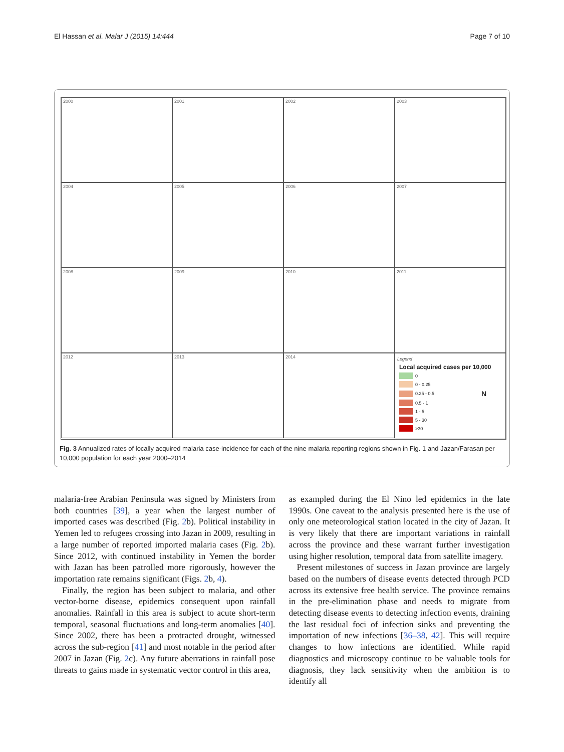El Hassan et al. Malar J (2015) 14:444 Page 7 of 10
2000
2001
2002
2003
2004
2005
2006
2007
2008
2009
2010
2011
2012
2013
2014
Legend
Local acquired cases per 10,000
0
0 - 0.25
0.25 - 0.5 N
0.5 - 1
1 - 5
5 - 30
>30
Fig. 3 Annualized rates of locally acquired malaria case-incidence for each of the nine malaria reporting regions shown in Fig. 1 and Jazan/Farasan per 10,000 population for each year 2000–2014
malaria-free Arabian Peninsula was signed by Ministers from both countries [39], a year when the largest number of imported cases was described (Fig. 2b). Political instability in Yemen led to refugees crossing into Jazan in 2009, resulting in a large number of reported imported malaria cases (Fig. 2b). Since 2012, with continued instability in Yemen the border with Jazan has been patrolled more rigorously, however the importation rate remains significant (Figs. 2b, 4).
Finally, the region has been subject to malaria, and other vector-borne disease, epidemics consequent upon rainfall anomalies. Rainfall in this area is subject to acute short-term temporal, seasonal fluctuations and long-term anomalies [40]. Since 2002, there has been a protracted drought, witnessed across the sub-region [41] and most notable in the period after 2007 in Jazan (Fig. 2c). Any future aberrations in rainfall pose threats to gains made in systematic vector control in this area,
as exampled during the El Nino led epidemics in the late 1990s. One caveat to the analysis presented here is the use of only one meteorological station located in the city of Jazan. It is very likely that there are important variations in rainfall across the province and these warrant further investigation using higher resolution, temporal data from satellite imagery.
Present milestones of success in Jazan province are largely based on the numbers of disease events detected through PCD across its extensive free health service. The province remains in the pre-elimination phase and needs to migrate from detecting disease events to detecting infection events, draining the last residual foci of infection sinks and preventing the importation of new infections [36–38, 42]. This will require changes to how infections are identified. While rapid diagnostics and microscopy continue to be valuable tools for diagnosis, they lack sensitivity when the ambition is to identify all